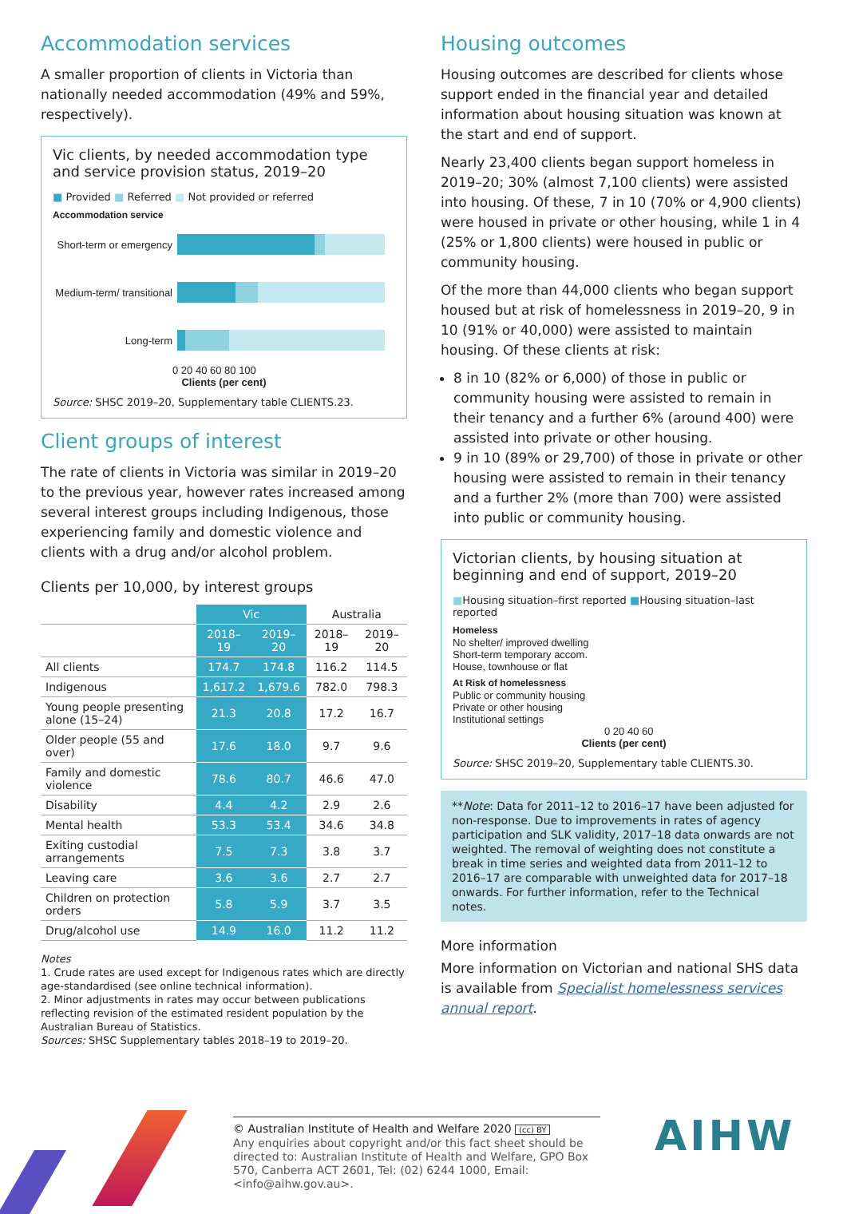Accommodation services
A smaller proportion of clients in Victoria than nationally needed accommodation (49% and 59%, respectively).
Vic clients, by needed accommodation type and service provision status, 2019–20
■ Provided ■ Referred ■ Not provided or referred
Accommodation service
Short-term or emergency
Medium-term/ transitional
Long-term
0 20 40 60 80 100
Clients (per cent)
Source: SHSC 2019–20, Supplementary table CLIENTS.23.
Client groups of interest
The rate of clients in Victoria was similar in 2019–20 to the previous year, however rates increased among several interest groups including Indigenous, those experiencing family and domestic violence and clients with a drug and/or alcohol problem.
Clients per 10,000, by interest groups
| | Vic | | Australia | |
| --- | --- | --- | --- | --- |
| | 2018–19 | 2019–20 | 2018–19 | 2019–20 |
| All clients | 174.7 | 174.8 | 116.2 | 114.5 |
| Indigenous | 1,617.2 | 1,679.6 | 782.0 | 798.3 |
| Young people presenting alone (15–24) | 21.3 | 20.8 | 17.2 | 16.7 |
| Older people (55 and over) | 17.6 | 18.0 | 9.7 | 9.6 |
| Family and domestic violence | 78.6 | 80.7 | 46.6 | 47.0 |
| Disability | 4.4 | 4.2 | 2.9 | 2.6 |
| Mental health | 53.3 | 53.4 | 34.6 | 34.8 |
| Exiting custodial arrangements | 7.5 | 7.3 | 3.8 | 3.7 |
| Leaving care | 3.6 | 3.6 | 2.7 | 2.7 |
| Children on protection orders | 5.8 | 5.9 | 3.7 | 3.5 |
| Drug/alcohol use | 14.9 | 16.0 | 11.2 | 11.2 |
Notes
1. Crude rates are used except for Indigenous rates which are directly age-standardised (see online technical information).
2. Minor adjustments in rates may occur between publications reflecting revision of the estimated resident population by the Australian Bureau of Statistics.
Sources: SHSC Supplementary tables 2018–19 to 2019–20.
Housing outcomes
Housing outcomes are described for clients whose support ended in the financial year and detailed information about housing situation was known at the start and end of support.
Nearly 23,400 clients began support homeless in 2019–20; 30% (almost 7,100 clients) were assisted into housing. Of these, 7 in 10 (70% or 4,900 clients) were housed in private or other housing, while 1 in 4 (25% or 1,800 clients) were housed in public or community housing.
Of the more than 44,000 clients who began support housed but at risk of homelessness in 2019–20, 9 in 10 (91% or 40,000) were assisted to maintain housing. Of these clients at risk:
8 in 10 (82% or 6,000) of those in public or community housing were assisted to remain in their tenancy and a further 6% (around 400) were assisted into private or other housing.
9 in 10 (89% or 29,700) of those in private or other housing were assisted to remain in their tenancy and a further 2% (more than 700) were assisted into public or community housing.
Victorian clients, by housing situation at beginning and end of support, 2019–20
■Housing situation–first reported ■Housing situation–last reported
Homeless
No shelter/ improved dwelling
Short-term temporary accom.
House, townhouse or flat
At Risk of homelessness
Public or community housing
Private or other housing
Institutional settings
0 20 40 60
Clients (per cent)
Source: SHSC 2019–20, Supplementary table CLIENTS.30.
**Note: Data for 2011–12 to 2016–17 have been adjusted for non-response. Due to improvements in rates of agency participation and SLK validity, 2017–18 data onwards are not weighted. The removal of weighting does not constitute a break in time series and weighted data from 2011–12 to 2016–17 are comparable with unweighted data for 2017–18 onwards. For further information, refer to the Technical notes.
More information
More information on Victorian and national SHS data is available from Specialist homelessness services annual report.
© Australian Institute of Health and Welfare 2020 (cc) BY
Any enquiries about copyright and/or this fact sheet should be directed to: Australian Institute of Health and Welfare, GPO Box 570, Canberra ACT 2601, Tel: (02) 6244 1000, Email: <info@aihw.gov.au>.
AIHW